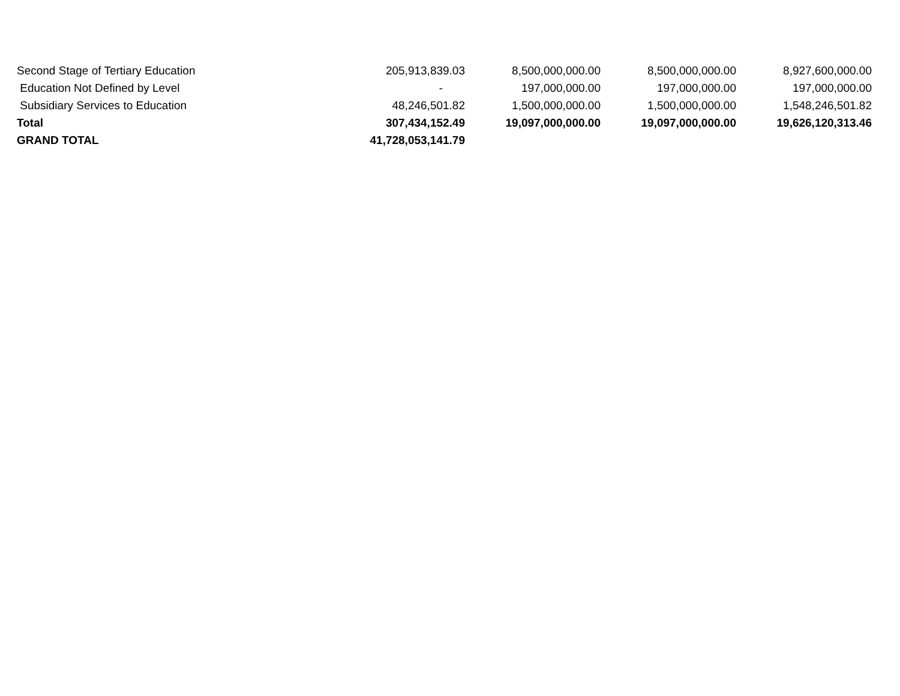| Second Stage of Tertiary Education | 205,913,839.03 | 8,500,000,000.00 | 8,500,000,000.00 | 8,927,600,000.00 |
| Education Not Defined by Level | - | 197,000,000.00 | 197,000,000.00 | 197,000,000.00 |
| Subsidiary Services to Education | 48,246,501.82 | 1,500,000,000.00 | 1,500,000,000.00 | 1,548,246,501.82 |
| Total | 307,434,152.49 | 19,097,000,000.00 | 19,097,000,000.00 | 19,626,120,313.46 |
| GRAND TOTAL | 41,728,053,141.79 | | | |